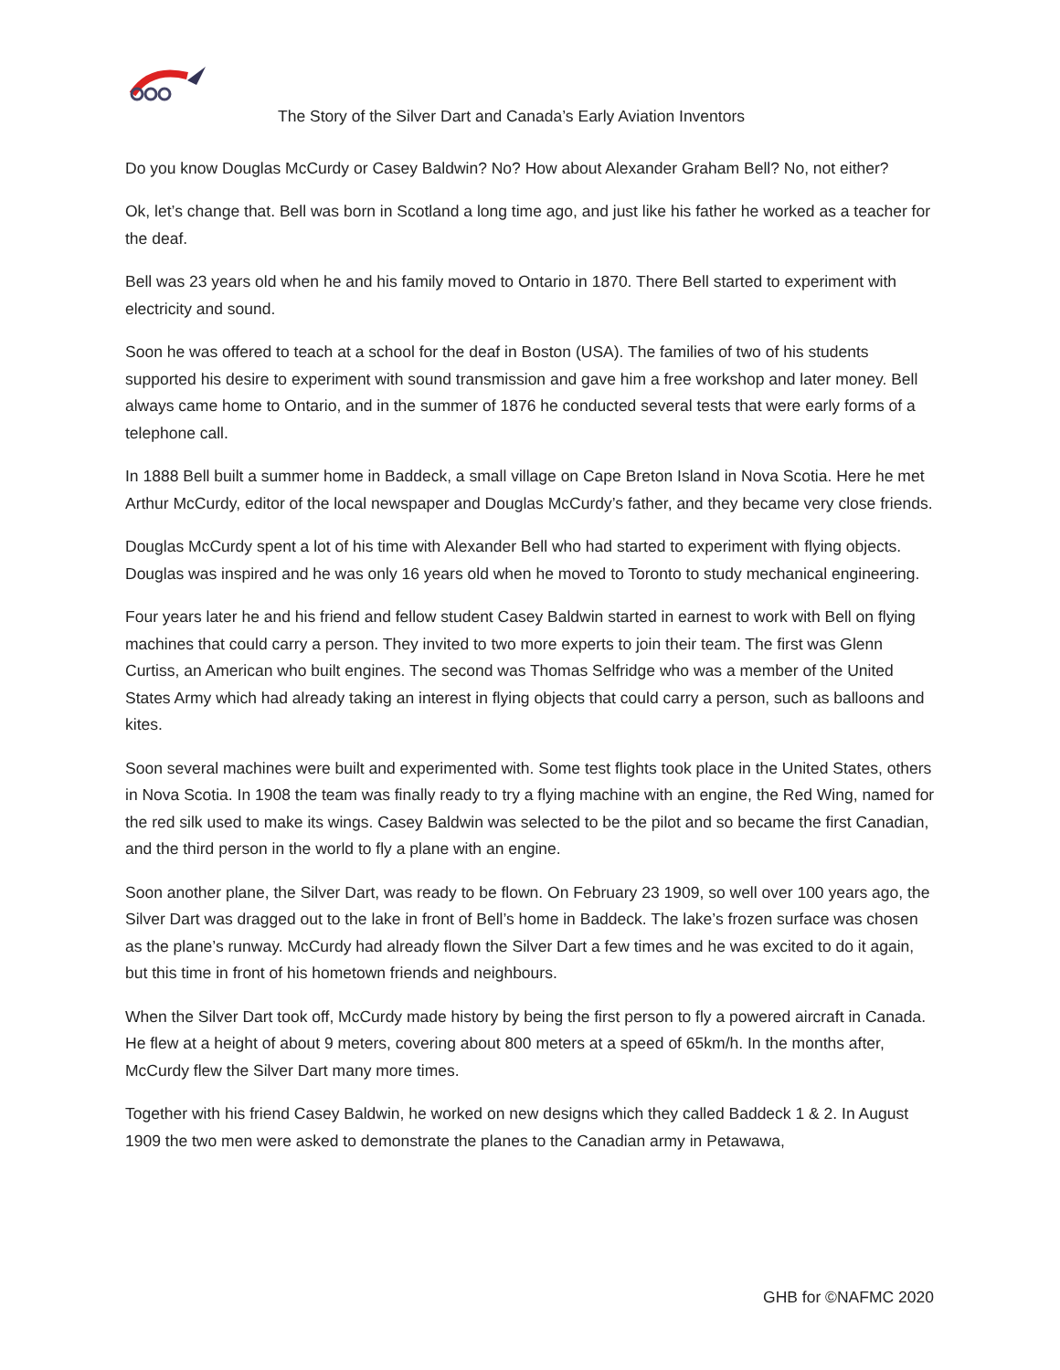The Story of the Silver Dart and Canada’s Early Aviation Inventors
Do you know Douglas McCurdy or Casey Baldwin? No? How about Alexander Graham Bell? No, not either?
Ok, let’s change that. Bell was born in Scotland a long time ago, and just like his father he worked as a teacher for the deaf.
Bell was 23 years old when he and his family moved to Ontario in 1870. There Bell started to experiment with electricity and sound.
Soon he was offered to teach at a school for the deaf in Boston (USA). The families of two of his students supported his desire to experiment with sound transmission and gave him a free workshop and later money. Bell always came home to Ontario, and in the summer of 1876 he conducted several tests that were early forms of a telephone call.
In 1888 Bell built a summer home in Baddeck, a small village on Cape Breton Island in Nova Scotia. Here he met Arthur McCurdy, editor of the local newspaper and Douglas McCurdy’s father, and they became very close friends.
Douglas McCurdy spent a lot of his time with Alexander Bell who had started to experiment with flying objects. Douglas was inspired and he was only 16 years old when he moved to Toronto to study mechanical engineering.
Four years later he and his friend and fellow student Casey Baldwin started in earnest to work with Bell on flying machines that could carry a person. They invited to two more experts to join their team. The first was Glenn Curtiss, an American who built engines. The second was Thomas Selfridge who was a member of the United States Army which had already taking an interest in flying objects that could carry a person, such as balloons and kites.
Soon several machines were built and experimented with. Some test flights took place in the United States, others in Nova Scotia. In 1908 the team was finally ready to try a flying machine with an engine, the Red Wing, named for the red silk used to make its wings. Casey Baldwin was selected to be the pilot and so became the first Canadian, and the third person in the world to fly a plane with an engine.
Soon another plane, the Silver Dart, was ready to be flown. On February 23 1909, so well over 100 years ago, the Silver Dart was dragged out to the lake in front of Bell’s home in Baddeck. The lake’s frozen surface was chosen as the plane’s runway. McCurdy had already flown the Silver Dart a few times and he was excited to do it again, but this time in front of his hometown friends and neighbours.
When the Silver Dart took off, McCurdy made history by being the first person to fly a powered aircraft in Canada. He flew at a height of about 9 meters, covering about 800 meters at a speed of 65km/h. In the months after, McCurdy flew the Silver Dart many more times.
Together with his friend Casey Baldwin, he worked on new designs which they called Baddeck 1 & 2. In August 1909 the two men were asked to demonstrate the planes to the Canadian army in Petawawa,
GHB for ©NAFMC 2020